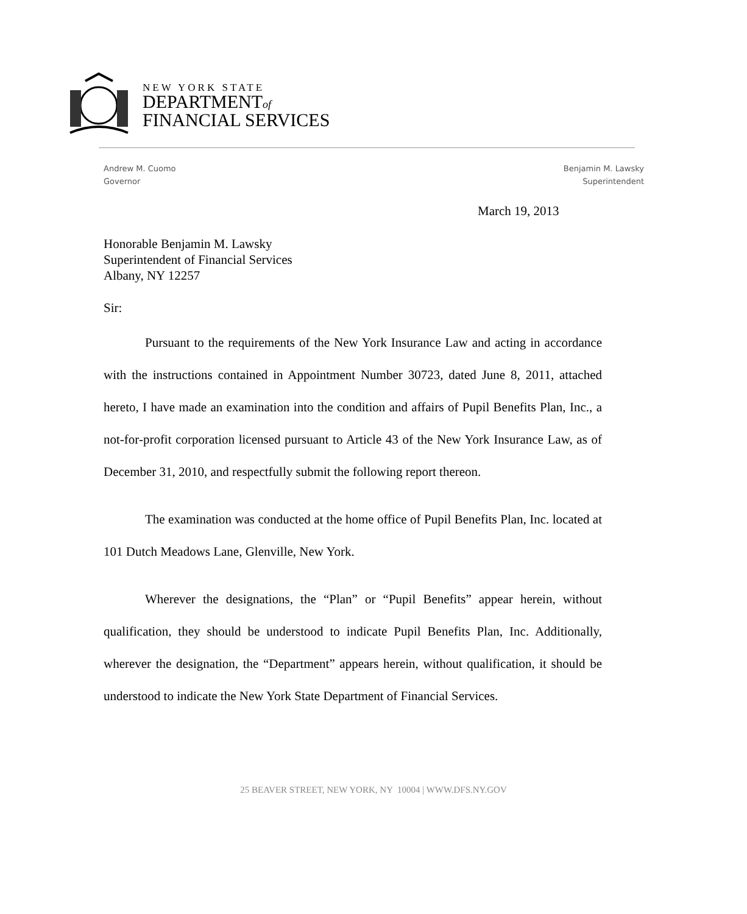NEW YORK STATE
DEPARTMENTof
FINANCIAL SERVICES
Andrew M. Cuomo
Governor
Benjamin M. Lawsky
Superintendent
March 19, 2013
Honorable Benjamin M. Lawsky
Superintendent of Financial Services
Albany, NY 12257
Sir:
Pursuant to the requirements of the New York Insurance Law and acting in accordance with the instructions contained in Appointment Number 30723, dated June 8, 2011, attached hereto, I have made an examination into the condition and affairs of Pupil Benefits Plan, Inc., a not-for-profit corporation licensed pursuant to Article 43 of the New York Insurance Law, as of December 31, 2010, and respectfully submit the following report thereon.
The examination was conducted at the home office of Pupil Benefits Plan, Inc. located at 101 Dutch Meadows Lane, Glenville, New York.
Wherever the designations, the “Plan” or “Pupil Benefits” appear herein, without qualification, they should be understood to indicate Pupil Benefits Plan, Inc. Additionally, wherever the designation, the “Department” appears herein, without qualification, it should be understood to indicate the New York State Department of Financial Services.
25 BEAVER STREET, NEW YORK, NY 10004 | WWW.DFS.NY.GOV